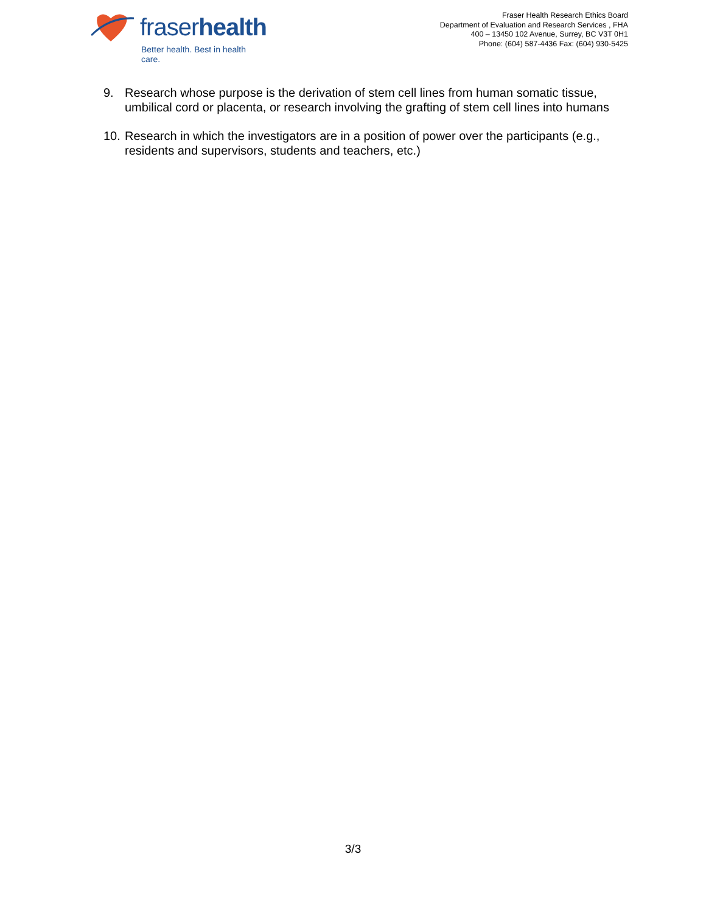fraserhealth
Better health. Best in health care.
Fraser Health Research Ethics Board
Department of Evaluation and Research Services , FHA
400 – 13450 102 Avenue, Surrey, BC V3T 0H1
Phone: (604) 587-4436 Fax: (604) 930-5425
9. Research whose purpose is the derivation of stem cell lines from human somatic tissue, umbilical cord or placenta, or research involving the grafting of stem cell lines into humans
10. Research in which the investigators are in a position of power over the participants (e.g., residents and supervisors, students and teachers, etc.)
3/3